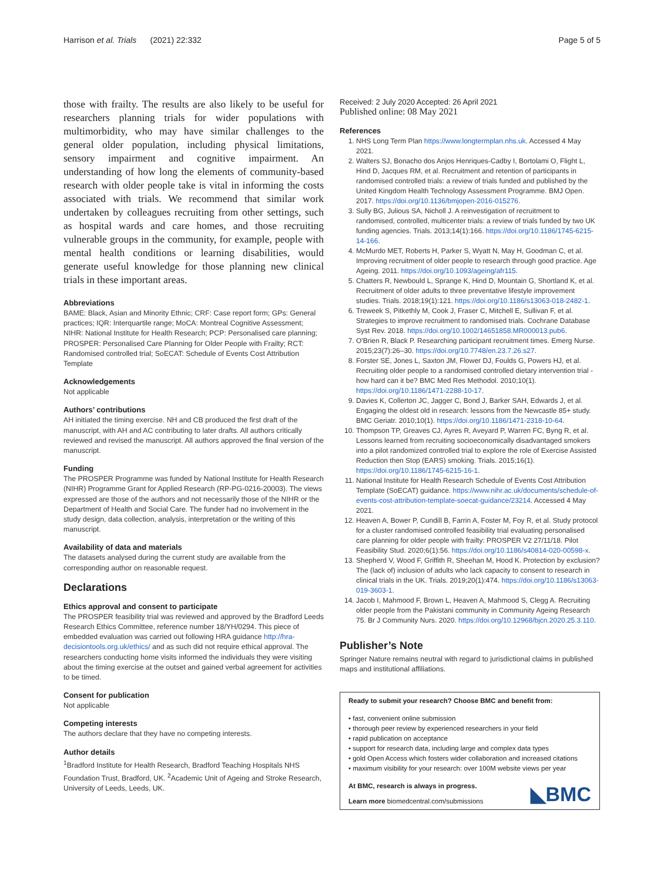Harrison et al. Trials (2021) 22:332 Page 5 of 5
those with frailty. The results are also likely to be useful for researchers planning trials for wider populations with multimorbidity, who may have similar challenges to the general older population, including physical limitations, sensory impairment and cognitive impairment. An understanding of how long the elements of community-based research with older people take is vital in informing the costs associated with trials. We recommend that similar work undertaken by colleagues recruiting from other settings, such as hospital wards and care homes, and those recruiting vulnerable groups in the community, for example, people with mental health conditions or learning disabilities, would generate useful knowledge for those planning new clinical trials in these important areas.
Abbreviations
BAME: Black, Asian and Minority Ethnic; CRF: Case report form; GPs: General practices; IQR: Interquartile range; MoCA: Montreal Cognitive Assessment; NIHR: National Institute for Health Research; PCP: Personalised care planning; PROSPER: Personalised Care Planning for Older People with Frailty; RCT: Randomised controlled trial; SoECAT: Schedule of Events Cost Attribution Template
Acknowledgements
Not applicable
Authors’ contributions
AH initiated the timing exercise. NH and CB produced the first draft of the manuscript, with AH and AC contributing to later drafts. All authors critically reviewed and revised the manuscript. All authors approved the final version of the manuscript.
Funding
The PROSPER Programme was funded by National Institute for Health Research (NIHR) Programme Grant for Applied Research (RP-PG-0216-20003). The views expressed are those of the authors and not necessarily those of the NIHR or the Department of Health and Social Care. The funder had no involvement in the study design, data collection, analysis, interpretation or the writing of this manuscript.
Availability of data and materials
The datasets analysed during the current study are available from the corresponding author on reasonable request.
Declarations
Ethics approval and consent to participate
The PROSPER feasibility trial was reviewed and approved by the Bradford Leeds Research Ethics Committee, reference number 18/YH/0294. This piece of embedded evaluation was carried out following HRA guidance http://hra-decisiontools.org.uk/ethics/ and as such did not require ethical approval. The researchers conducting home visits informed the individuals they were visiting about the timing exercise at the outset and gained verbal agreement for activities to be timed.
Consent for publication
Not applicable
Competing interests
The authors declare that they have no competing interests.
Author details
<sup>1</sup> Bradford Institute for Health Research, Bradford Teaching Hospitals NHS Foundation Trust, Bradford, UK. <sup>2</sup>Academic Unit of Ageing and Stroke Research, University of Leeds, Leeds, UK.
Received: 2 July 2020 Accepted: 26 April 2021
Published online: 08 May 2021
References
1. NHS Long Term Plan https://www.longtermplan.nhs.uk. Accessed 4 May 2021.
2. Walters SJ, Bonacho dos Anjos Henriques-Cadby I, Bortolami O, Flight L, Hind D, Jacques RM, et al. Recruitment and retention of participants in randomised controlled trials: a review of trials funded and published by the United Kingdom Health Technology Assessment Programme. BMJ Open. 2017. https://doi.org/10.1136/bmjopen-2016-015276.
3. Sully BG, Julious SA, Nicholl J. A reinvestigation of recruitment to randomised, controlled, multicenter trials: a review of trials funded by two UK funding agencies. Trials. 2013;14(1):166. https://doi.org/10.1186/1745-6215-14-166.
4. McMurdo MET, Roberts H, Parker S, Wyatt N, May H, Goodman C, et al. Improving recruitment of older people to research through good practice. Age Ageing. 2011. https://doi.org/10.1093/ageing/afr115.
5. Chatters R, Newbould L, Sprange K, Hind D, Mountain G, Shortland K, et al. Recruitment of older adults to three preventative lifestyle improvement studies. Trials. 2018;19(1):121. https://doi.org/10.1186/s13063-018-2482-1.
6. Treweek S, Pitkethly M, Cook J, Fraser C, Mitchell E, Sullivan F, et al. Strategies to improve recruitment to randomised trials. Cochrane Database Syst Rev. 2018. https://doi.org/10.1002/14651858.MR000013.pub6.
7. O'Brien R, Black P. Researching participant recruitment times. Emerg Nurse. 2015;23(7):26–30. https://doi.org/10.7748/en.23.7.26.s27.
8. Forster SE, Jones L, Saxton JM, Flower DJ, Foulds G, Powers HJ, et al. Recruiting older people to a randomised controlled dietary intervention trial - how hard can it be? BMC Med Res Methodol. 2010;10(1). https://doi.org/10.1186/1471-2288-10-17.
9. Davies K, Collerton JC, Jagger C, Bond J, Barker SAH, Edwards J, et al. Engaging the oldest old in research: lessons from the Newcastle 85+ study. BMC Geriatr. 2010;10(1). https://doi.org/10.1186/1471-2318-10-64.
10. Thompson TP, Greaves CJ, Ayres R, Aveyard P, Warren FC, Byng R, et al. Lessons learned from recruiting socioeconomically disadvantaged smokers into a pilot randomized controlled trial to explore the role of Exercise Assisted Reduction then Stop (EARS) smoking. Trials. 2015;16(1). https://doi.org/10.1186/1745-6215-16-1.
11. National Institute for Health Research Schedule of Events Cost Attribution Template (SoECAT) guidance. https://www.nihr.ac.uk/documents/schedule-of-events-cost-attribution-template-soecat-guidance/23214. Accessed 4 May 2021.
12. Heaven A, Bower P, Cundill B, Farrin A, Foster M, Foy R, et al. Study protocol for a cluster randomised controlled feasibility trial evaluating personalised care planning for older people with frailty: PROSPER V2 27/11/18. Pilot Feasibility Stud. 2020;6(1):56. https://doi.org/10.1186/s40814-020-00598-x.
13. Shepherd V, Wood F, Griffith R, Sheehan M, Hood K. Protection by exclusion? The (lack of) inclusion of adults who lack capacity to consent to research in clinical trials in the UK. Trials. 2019;20(1):474. https://doi.org/10.1186/s13063-019-3603-1.
14. Jacob I, Mahmood F, Brown L, Heaven A, Mahmood S, Clegg A. Recruiting older people from the Pakistani community in Community Ageing Research 75. Br J Community Nurs. 2020. https://doi.org/10.12968/bjcn.2020.25.3.110.
Publisher’s Note
Springer Nature remains neutral with regard to jurisdictional claims in published maps and institutional affiliations.
Ready to submit your research? Choose BMC and benefit from:
• fast, convenient online submission
• thorough peer review by experienced researchers in your field
• rapid publication on acceptance
• support for research data, including large and complex data types
• gold Open Access which fosters wider collaboration and increased citations
• maximum visibility for your research: over 100M website views per year
◣BMC
At BMC, research is always in progress.
Learn more biomedcentral.com/submissions